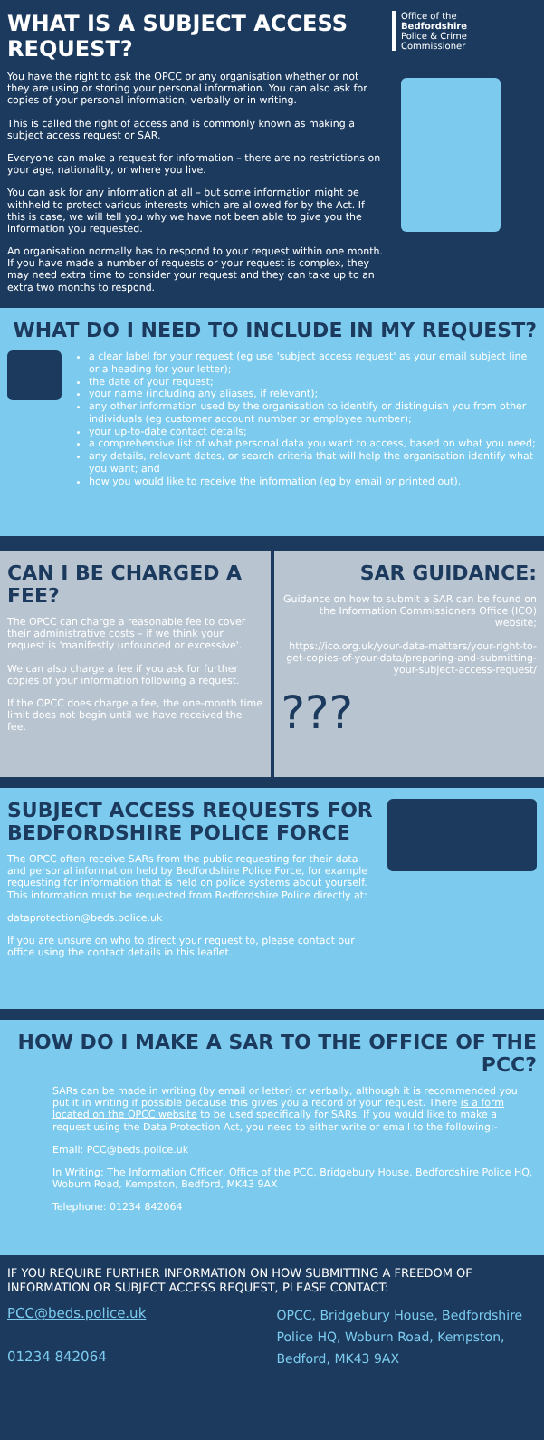WHAT IS A SUBJECT ACCESS REQUEST?
You have the right to ask the OPCC or any organisation whether or not they are using or storing your personal information. You can also ask for copies of your personal information, verbally or in writing.
This is called the right of access and is commonly known as making a subject access request or SAR.
Everyone can make a request for information – there are no restrictions on your age, nationality, or where you live.
You can ask for any information at all – but some information might be withheld to protect various interests which are allowed for by the Act. If this is case, we will tell you why we have not been able to give you the information you requested.
An organisation normally has to respond to your request within one month. If you have made a number of requests or your request is complex, they may need extra time to consider your request and they can take up to an extra two months to respond.
Office of the
Bedfordshire
Police & Crime
Commissioner
WHAT DO I NEED TO INCLUDE IN MY REQUEST?
a clear label for your request (eg use 'subject access request' as your email subject line or a heading for your letter);
the date of your request;
your name (including any aliases, if relevant);
any other information used by the organisation to identify or distinguish you from other individuals (eg customer account number or employee number);
your up-to-date contact details;
a comprehensive list of what personal data you want to access, based on what you need;
any details, relevant dates, or search criteria that will help the organisation identify what you want; and
how you would like to receive the information (eg by email or printed out).
CAN I BE CHARGED A FEE?
The OPCC can charge a reasonable fee to cover their administrative costs – if we think your request is 'manifestly unfounded or excessive'.
We can also charge a fee if you ask for further copies of your information following a request.
If the OPCC does charge a fee, the one-month time limit does not begin until we have received the fee.
SAR GUIDANCE:
Guidance on how to submit a SAR can be found on the Information Commissioners Office (ICO) website;
https://ico.org.uk/your-data-matters/your-right-to-get-copies-of-your-data/preparing-and-submitting-your-subject-access-request/
???
SUBJECT ACCESS REQUESTS FOR BEDFORDSHIRE POLICE FORCE
The OPCC often receive SARs from the public requesting for their data and personal information held by Bedfordshire Police Force, for example requesting for information that is held on police systems about yourself. This information must be requested from Bedfordshire Police directly at:
dataprotection@beds.police.uk
If you are unsure on who to direct your request to, please contact our office using the contact details in this leaflet.
HOW DO I MAKE A SAR TO THE OFFICE OF THE PCC?
SARs can be made in writing (by email or letter) or verbally, although it is recommended you put it in writing if possible because this gives you a record of your request. There is a form located on the OPCC website to be used specifically for SARs. If you would like to make a request using the Data Protection Act, you need to either write or email to the following:-
Email: PCC@beds.police.uk
In Writing: The Information Officer, Office of the PCC, Bridgebury House, Bedfordshire Police HQ, Woburn Road, Kempston, Bedford, MK43 9AX
Telephone: 01234 842064
IF YOU REQUIRE FURTHER INFORMATION ON HOW SUBMITTING A FREEDOM OF INFORMATION OR SUBJECT ACCESS REQUEST, PLEASE CONTACT:
PCC@beds.police.uk
01234 842064
OPCC, Bridgebury House, Bedfordshire Police HQ, Woburn Road, Kempston, Bedford, MK43 9AX